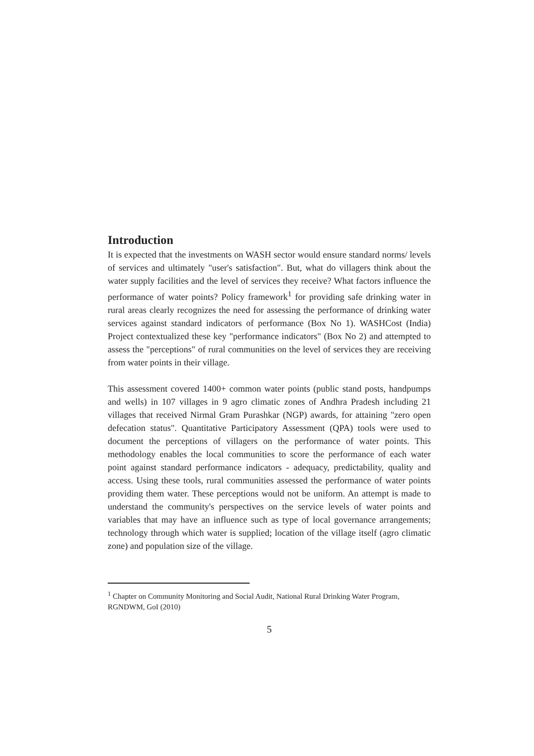Introduction
It is expected that the investments on WASH sector would ensure standard norms/ levels of services and ultimately "user's satisfaction". But, what do villagers think about the water supply facilities and the level of services they receive? What factors influence the performance of water points? Policy framework<sup>1</sup> for providing safe drinking water in rural areas clearly recognizes the need for assessing the performance of drinking water services against standard indicators of performance (Box No 1). WASHCost (India) Project contextualized these key "performance indicators" (Box No 2) and attempted to assess the "perceptions" of rural communities on the level of services they are receiving from water points in their village.
This assessment covered 1400+ common water points (public stand posts, handpumps and wells) in 107 villages in 9 agro climatic zones of Andhra Pradesh including 21 villages that received Nirmal Gram Purashkar (NGP) awards, for attaining "zero open defecation status". Quantitative Participatory Assessment (QPA) tools were used to document the perceptions of villagers on the performance of water points. This methodology enables the local communities to score the performance of each water point against standard performance indicators - adequacy, predictability, quality and access. Using these tools, rural communities assessed the performance of water points providing them water. These perceptions would not be uniform. An attempt is made to understand the community's perspectives on the service levels of water points and variables that may have an influence such as type of local governance arrangements; technology through which water is supplied; location of the village itself (agro climatic zone) and population size of the village.
<sup>1</sup> Chapter on Community Monitoring and Social Audit, National Rural Drinking Water Program, RGNDWM, GoI (2010)
5